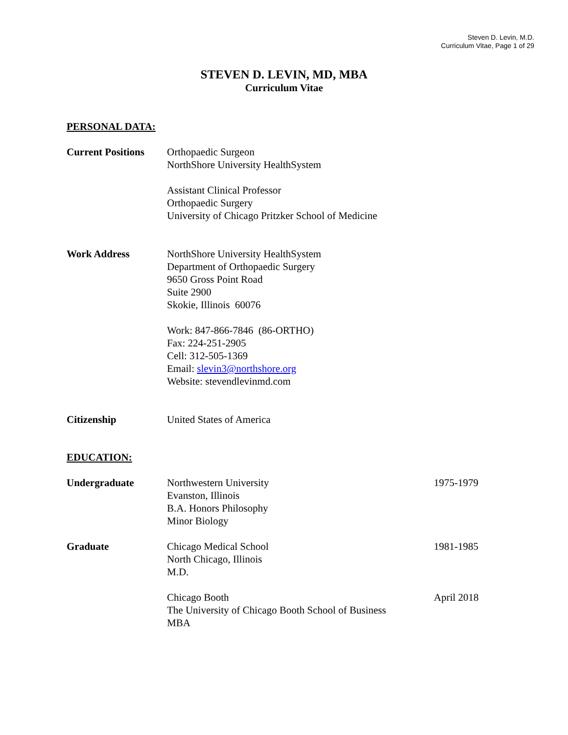Steven D. Levin, M.D.
Curriculum Vitae, Page 1 of 29
STEVEN D. LEVIN, MD, MBA
Curriculum Vitae
PERSONAL DATA:
Current Positions
Orthopaedic Surgeon
NorthShore University HealthSystem
Assistant Clinical Professor
Orthopaedic Surgery
University of Chicago Pritzker School of Medicine
Work Address NorthShore University HealthSystem
Department of Orthopaedic Surgery
9650 Gross Point Road
Suite 2900
Skokie, Illinois 60076
Work: 847-866-7846 (86-ORTHO)
Fax: 224-251-2905
Cell: 312-505-1369
Email: slevin3@northshore.org
Website: stevendlevinmd.com
Citizenship United States of America
EDUCATION:
Undergraduate Northwestern University
Evanston, Illinois
B.A. Honors Philosophy
Minor Biology
1975-1979
Graduate Chicago Medical School
North Chicago, Illinois
M.D.
1981-1985
Chicago Booth
The University of Chicago Booth School of Business
MBA
April 2018